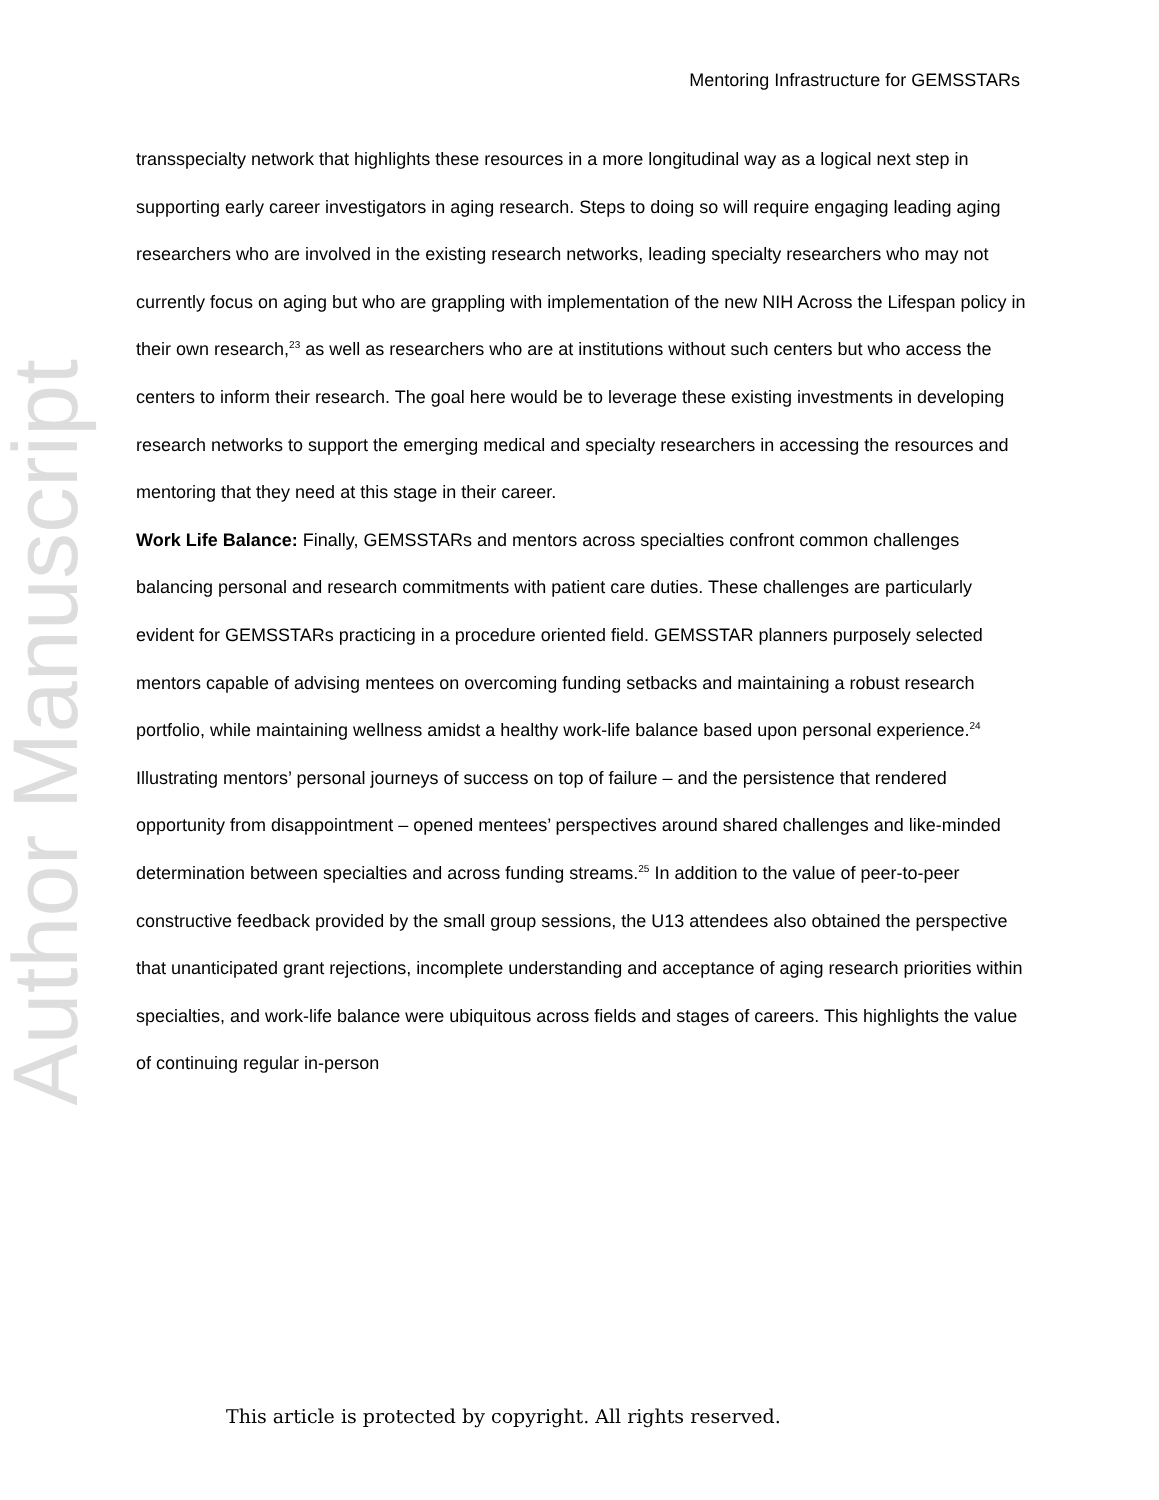Mentoring Infrastructure for GEMSSTARs
Author Manuscript
transspecialty network that highlights these resources in a more longitudinal way as a logical next step in supporting early career investigators in aging research. Steps to doing so will require engaging leading aging researchers who are involved in the existing research networks, leading specialty researchers who may not currently focus on aging but who are grappling with implementation of the new NIH Across the Lifespan policy in their own research,<sup>23</sup> as well as researchers who are at institutions without such centers but who access the centers to inform their research. The goal here would be to leverage these existing investments in developing research networks to support the emerging medical and specialty researchers in accessing the resources and mentoring that they need at this stage in their career.
Work Life Balance: Finally, GEMSSTARs and mentors across specialties confront common challenges balancing personal and research commitments with patient care duties. These challenges are particularly evident for GEMSSTARs practicing in a procedure oriented field. GEMSSTAR planners purposely selected mentors capable of advising mentees on overcoming funding setbacks and maintaining a robust research portfolio, while maintaining wellness amidst a healthy work-life balance based upon personal experience.<sup>24</sup> Illustrating mentors’ personal journeys of success on top of failure – and the persistence that rendered opportunity from disappointment – opened mentees’ perspectives around shared challenges and like-minded determination between specialties and across funding streams.<sup>25</sup> In addition to the value of peer-to-peer constructive feedback provided by the small group sessions, the U13 attendees also obtained the perspective that unanticipated grant rejections, incomplete understanding and acceptance of aging research priorities within specialties, and work-life balance were ubiquitous across fields and stages of careers. This highlights the value of continuing regular in-person
This article is protected by copyright. All rights reserved.